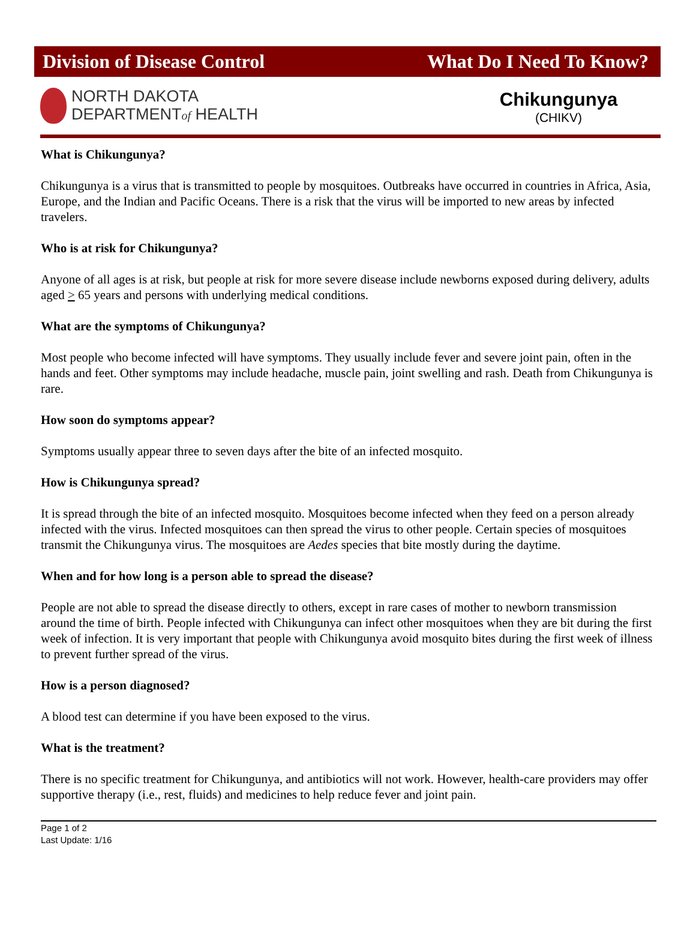Division of Disease Control What Do I Need To Know?
NORTH DAKOTA
DEPARTMENTof HEALTH
Chikungunya
(CHIKV)
What is Chikungunya?
Chikungunya is a virus that is transmitted to people by mosquitoes. Outbreaks have occurred in countries in Africa, Asia, Europe, and the Indian and Pacific Oceans. There is a risk that the virus will be imported to new areas by infected travelers.
Who is at risk for Chikungunya?
Anyone of all ages is at risk, but people at risk for more severe disease include newborns exposed during delivery, adults aged > 65 years and persons with underlying medical conditions.
What are the symptoms of Chikungunya?
Most people who become infected will have symptoms. They usually include fever and severe joint pain, often in the hands and feet. Other symptoms may include headache, muscle pain, joint swelling and rash. Death from Chikungunya is rare.
How soon do symptoms appear?
Symptoms usually appear three to seven days after the bite of an infected mosquito.
How is Chikungunya spread?
It is spread through the bite of an infected mosquito. Mosquitoes become infected when they feed on a person already infected with the virus. Infected mosquitoes can then spread the virus to other people. Certain species of mosquitoes transmit the Chikungunya virus. The mosquitoes are Aedes species that bite mostly during the daytime.
When and for how long is a person able to spread the disease?
People are not able to spread the disease directly to others, except in rare cases of mother to newborn transmission around the time of birth. People infected with Chikungunya can infect other mosquitoes when they are bit during the first week of infection. It is very important that people with Chikungunya avoid mosquito bites during the first week of illness to prevent further spread of the virus.
How is a person diagnosed?
A blood test can determine if you have been exposed to the virus.
What is the treatment?
There is no specific treatment for Chikungunya, and antibiotics will not work. However, health-care providers may offer supportive therapy (i.e., rest, fluids) and medicines to help reduce fever and joint pain.
Page 1 of 2
Last Update: 1/16